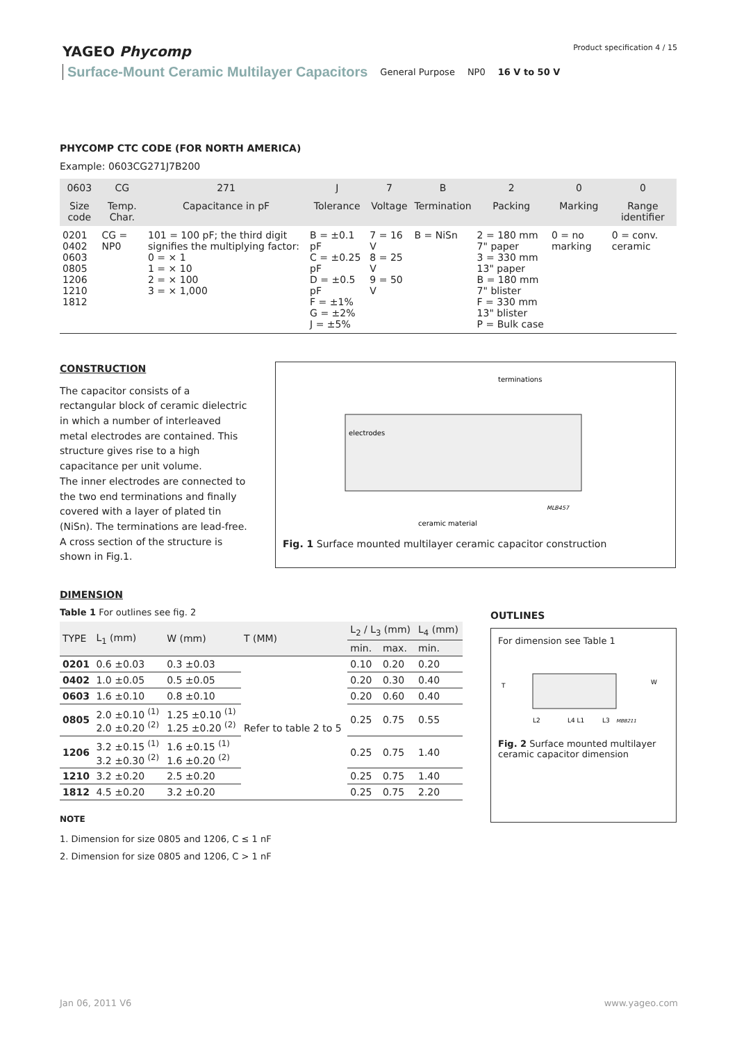YAGEO Phycomp Product specification 4 / 15
Surface-Mount Ceramic Multilayer Capacitors General Purpose NP0 16 V to 50 V
PHYCOMP CTC CODE (FOR NORTH AMERICA)
Example: 0603CG271J7B200
| 0603 | CG | 271 | J | 7 | B | 2 | 0 | 0 |
| Size code | Temp. Char. | Capacitance in pF | Tolerance | Voltage | Termination | Packing | Marking | Range identifier |
| 0201 0402 0603 0805 1206 1210 1812 | CG = NP0 | 101 = 100 pF; the third digit signifies the multiplying factor: 0 = × 1 1 = × 10 2 = × 100 3 = × 1,000 | B = ±0.1 pF C = ±0.25 pF D = ±0.5 pF F = ±1% G = ±2% J = ±5% | 7 = 16 V 8 = 25 V 9 = 50 V | B = NiSn | 2 = 180 mm 7" paper 3 = 330 mm 13" paper B = 180 mm 7" blister F = 330 mm 13" blister P = Bulk case | 0 = no marking | 0 = conv. ceramic |
CONSTRUCTION
The capacitor consists of a rectangular block of ceramic dielectric in which a number of interleaved metal electrodes are contained. This structure gives rise to a high capacitance per unit volume.
The inner electrodes are connected to the two end terminations and finally covered with a layer of plated tin (NiSn). The terminations are lead-free. A cross section of the structure is shown in Fig.1.
terminations
electrodes
ceramic material
MLB457
Fig. 1 Surface mounted multilayer ceramic capacitor construction
DIMENSION
Table 1 For outlines see fig. 2
| TYPE | L<sub>1</sub> (mm) | W (mm) | T (MM) | L<sub>2</sub> / L<sub>3</sub> (mm) | | L<sub>4</sub> (mm) |
| --- | --- | --- | --- | --- | --- | --- |
| | | | | min. | max. | min. |
| 0201 | 0.6 ±0.03 | 0.3 ±0.03 | Refer to table 2 to 5 | 0.10 | 0.20 | 0.20 |
| 0402 | 1.0 ±0.05 | 0.5 ±0.05 | | 0.20 | 0.30 | 0.40 |
| 0603 | 1.6 ±0.10 | 0.8 ±0.10 | | 0.20 | 0.60 | 0.40 |
| 0805 | 2.0 ±0.10 <sup>(1)</sup> 2.0 ±0.20 <sup>(2)</sup> | 1.25 ±0.10 <sup>(1)</sup> 1.25 ±0.20 <sup>(2)</sup> | | 0.25 | 0.75 | 0.55 |
| 1206 | 3.2 ±0.15 <sup>(1)</sup> 3.2 ±0.30 <sup>(2)</sup> | 1.6 ±0.15 <sup>(1)</sup> 1.6 ±0.20 <sup>(2)</sup> | | 0.25 | 0.75 | 1.40 |
| 1210 | 3.2 ±0.20 | 2.5 ±0.20 | | 0.25 | 0.75 | 1.40 |
| 1812 | 4.5 ±0.20 | 3.2 ±0.20 | | 0.25 | 0.75 | 2.20 |
NOTE
1. Dimension for size 0805 and 1206, C ≤ 1 nF
2. Dimension for size 0805 and 1206, C > 1 nF
OUTLINES
For dimension see Table 1
T
W
L2
L4 L1
L3
MBB211
Fig. 2 Surface mounted multilayer ceramic capacitor dimension
Jan 06, 2011 V6 www.yageo.com